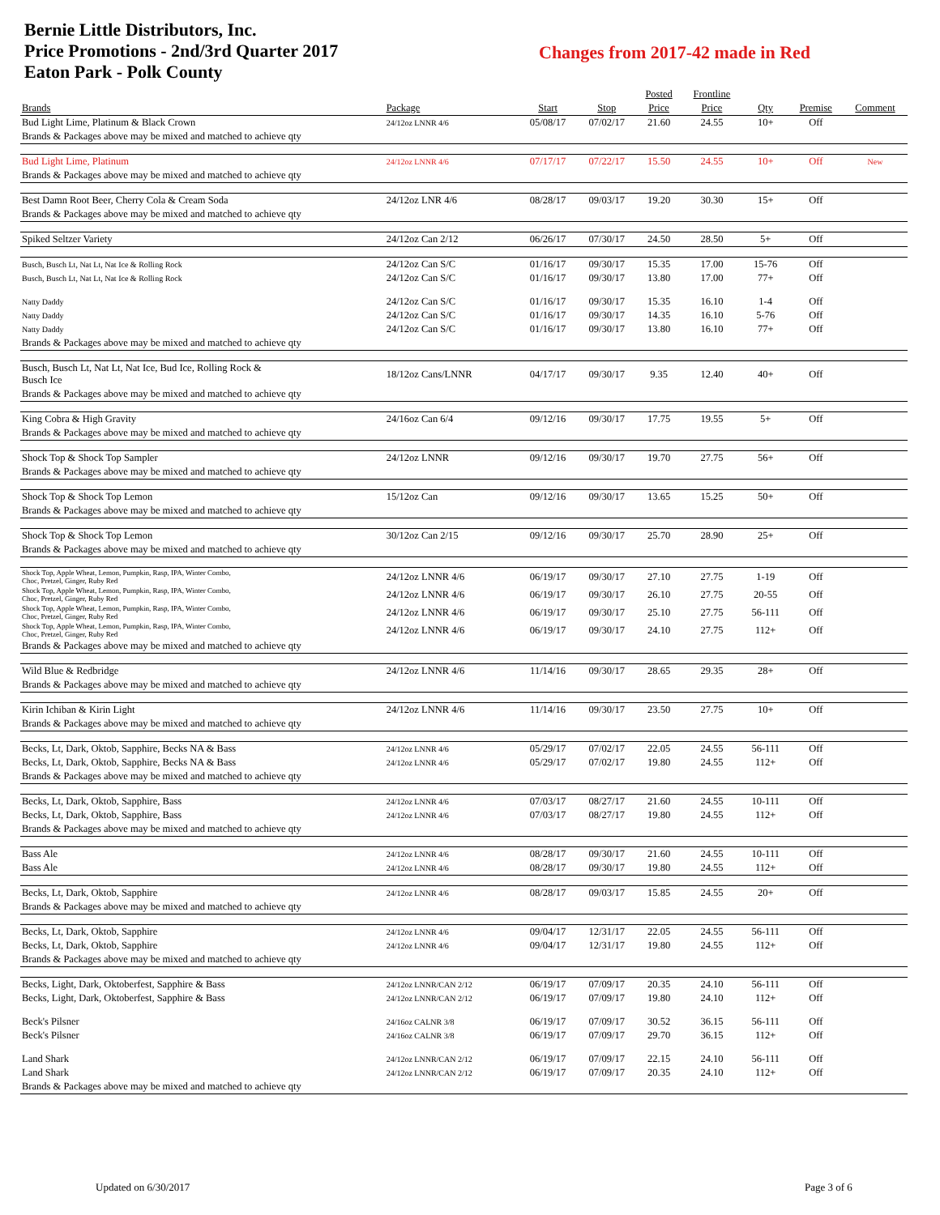Bernie Little Distributors, Inc.
Price Promotions - 2nd/3rd Quarter 2017
Eaton Park - Polk County
Changes from 2017-42 made in Red
| | | | | Posted | Frontline | | | |
| --- | --- | --- | --- | --- | --- | --- | --- | --- |
| Brands | Package | Start | Stop | Price | Price | Qty | Premise | Comment |
| Bud Light Lime, Platinum & Black Crown | 24/12oz LNNR 4/6 | 05/08/17 | 07/02/17 | 21.60 | 24.55 | 10+ | Off | |
| Brands & Packages above may be mixed and matched to achieve qty | | | | | | | | |
| Bud Light Lime, Platinum | 24/12oz LNNR 4/6 | 07/17/17 | 07/22/17 | 15.50 | 24.55 | 10+ | Off | New |
| Brands & Packages above may be mixed and matched to achieve qty | | | | | | | | |
| Best Damn Root Beer, Cherry Cola & Cream Soda | 24/12oz LNR 4/6 | 08/28/17 | 09/03/17 | 19.20 | 30.30 | 15+ | Off | |
| Brands & Packages above may be mixed and matched to achieve qty | | | | | | | | |
| Spiked Seltzer Variety | 24/12oz Can 2/12 | 06/26/17 | 07/30/17 | 24.50 | 28.50 | 5+ | Off | |
| Busch, Busch Lt, Nat Lt, Nat Ice & Rolling Rock | 24/12oz Can S/C | 01/16/17 | 09/30/17 | 15.35 | 17.00 | 15-76 | Off | |
| Busch, Busch Lt, Nat Lt, Nat Ice & Rolling Rock | 24/12oz Can S/C | 01/16/17 | 09/30/17 | 13.80 | 17.00 | 77+ | Off | |
| Natty Daddy | 24/12oz Can S/C | 01/16/17 | 09/30/17 | 15.35 | 16.10 | 1-4 | Off | |
| Natty Daddy | 24/12oz Can S/C | 01/16/17 | 09/30/17 | 14.35 | 16.10 | 5-76 | Off | |
| Natty Daddy | 24/12oz Can S/C | 01/16/17 | 09/30/17 | 13.80 | 16.10 | 77+ | Off | |
| Brands & Packages above may be mixed and matched to achieve qty | | | | | | | | |
| Busch, Busch Lt, Nat Lt, Nat Ice, Bud Ice, Rolling Rock & Busch Ice | 18/12oz Cans/LNNR | 04/17/17 | 09/30/17 | 9.35 | 12.40 | 40+ | Off | |
| Brands & Packages above may be mixed and matched to achieve qty | | | | | | | | |
| King Cobra & High Gravity | 24/16oz Can 6/4 | 09/12/16 | 09/30/17 | 17.75 | 19.55 | 5+ | Off | |
| Brands & Packages above may be mixed and matched to achieve qty | | | | | | | | |
| Shock Top & Shock Top Sampler | 24/12oz LNNR | 09/12/16 | 09/30/17 | 19.70 | 27.75 | 56+ | Off | |
| Brands & Packages above may be mixed and matched to achieve qty | | | | | | | | |
| Shock Top & Shock Top Lemon | 15/12oz Can | 09/12/16 | 09/30/17 | 13.65 | 15.25 | 50+ | Off | |
| Brands & Packages above may be mixed and matched to achieve qty | | | | | | | | |
| Shock Top & Shock Top Lemon | 30/12oz Can 2/15 | 09/12/16 | 09/30/17 | 25.70 | 28.90 | 25+ | Off | |
| Brands & Packages above may be mixed and matched to achieve qty | | | | | | | | |
| Shock Top, Apple Wheat, Lemon, Pumpkin, Rasp, IPA, Winter Combo, Choc, Pretzel, Ginger, Ruby Red | 24/12oz LNNR 4/6 | 06/19/17 | 09/30/17 | 27.10 | 27.75 | 1-19 | Off | |
| Shock Top, Apple Wheat, Lemon, Pumpkin, Rasp, IPA, Winter Combo, Choc, Pretzel, Ginger, Ruby Red | 24/12oz LNNR 4/6 | 06/19/17 | 09/30/17 | 26.10 | 27.75 | 20-55 | Off | |
| Shock Top, Apple Wheat, Lemon, Pumpkin, Rasp, IPA, Winter Combo, Choc, Pretzel, Ginger, Ruby Red | 24/12oz LNNR 4/6 | 06/19/17 | 09/30/17 | 25.10 | 27.75 | 56-111 | Off | |
| Shock Top, Apple Wheat, Lemon, Pumpkin, Rasp, IPA, Winter Combo, Choc, Pretzel, Ginger, Ruby Red | 24/12oz LNNR 4/6 | 06/19/17 | 09/30/17 | 24.10 | 27.75 | 112+ | Off | |
| Brands & Packages above may be mixed and matched to achieve qty | | | | | | | | |
| Wild Blue & Redbridge | 24/12oz LNNR 4/6 | 11/14/16 | 09/30/17 | 28.65 | 29.35 | 28+ | Off | |
| Brands & Packages above may be mixed and matched to achieve qty | | | | | | | | |
| Kirin Ichiban & Kirin Light | 24/12oz LNNR 4/6 | 11/14/16 | 09/30/17 | 23.50 | 27.75 | 10+ | Off | |
| Brands & Packages above may be mixed and matched to achieve qty | | | | | | | | |
| Becks, Lt, Dark, Oktob, Sapphire, Becks NA & Bass | 24/12oz LNNR 4/6 | 05/29/17 | 07/02/17 | 22.05 | 24.55 | 56-111 | Off | |
| Becks, Lt, Dark, Oktob, Sapphire, Becks NA & Bass | 24/12oz LNNR 4/6 | 05/29/17 | 07/02/17 | 19.80 | 24.55 | 112+ | Off | |
| Brands & Packages above may be mixed and matched to achieve qty | | | | | | | | |
| Becks, Lt, Dark, Oktob, Sapphire, Bass | 24/12oz LNNR 4/6 | 07/03/17 | 08/27/17 | 21.60 | 24.55 | 10-111 | Off | |
| Becks, Lt, Dark, Oktob, Sapphire, Bass | 24/12oz LNNR 4/6 | 07/03/17 | 08/27/17 | 19.80 | 24.55 | 112+ | Off | |
| Brands & Packages above may be mixed and matched to achieve qty | | | | | | | | |
| Bass Ale | 24/12oz LNNR 4/6 | 08/28/17 | 09/30/17 | 21.60 | 24.55 | 10-111 | Off | |
| Bass Ale | 24/12oz LNNR 4/6 | 08/28/17 | 09/30/17 | 19.80 | 24.55 | 112+ | Off | |
| Becks, Lt, Dark, Oktob, Sapphire | 24/12oz LNNR 4/6 | 08/28/17 | 09/03/17 | 15.85 | 24.55 | 20+ | Off | |
| Brands & Packages above may be mixed and matched to achieve qty | | | | | | | | |
| Becks, Lt, Dark, Oktob, Sapphire | 24/12oz LNNR 4/6 | 09/04/17 | 12/31/17 | 22.05 | 24.55 | 56-111 | Off | |
| Becks, Lt, Dark, Oktob, Sapphire | 24/12oz LNNR 4/6 | 09/04/17 | 12/31/17 | 19.80 | 24.55 | 112+ | Off | |
| Brands & Packages above may be mixed and matched to achieve qty | | | | | | | | |
| Becks, Light, Dark, Oktoberfest, Sapphire & Bass | 24/12oz LNNR/CAN 2/12 | 06/19/17 | 07/09/17 | 20.35 | 24.10 | 56-111 | Off | |
| Becks, Light, Dark, Oktoberfest, Sapphire & Bass | 24/12oz LNNR/CAN 2/12 | 06/19/17 | 07/09/17 | 19.80 | 24.10 | 112+ | Off | |
| Beck's Pilsner | 24/16oz CALNR 3/8 | 06/19/17 | 07/09/17 | 30.52 | 36.15 | 56-111 | Off | |
| Beck's Pilsner | 24/16oz CALNR 3/8 | 06/19/17 | 07/09/17 | 29.70 | 36.15 | 112+ | Off | |
| Land Shark | 24/12oz LNNR/CAN 2/12 | 06/19/17 | 07/09/17 | 22.15 | 24.10 | 56-111 | Off | |
| Land Shark | 24/12oz LNNR/CAN 2/12 | 06/19/17 | 07/09/17 | 20.35 | 24.10 | 112+ | Off | |
| Brands & Packages above may be mixed and matched to achieve qty | | | | | | | | |
Updated on 6/30/2017 Page 3 of 6